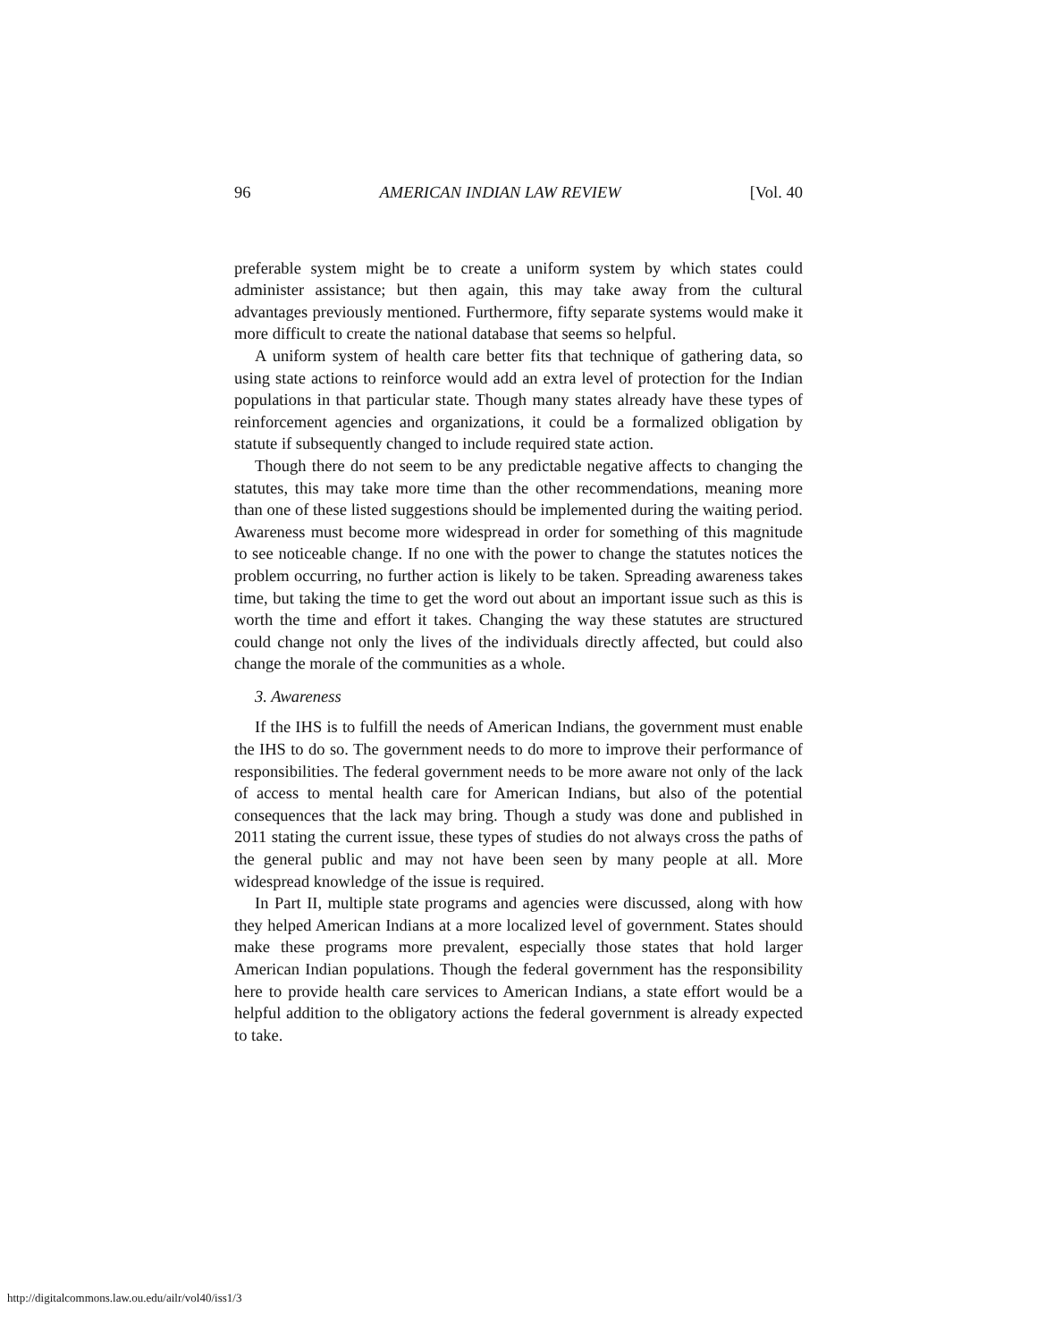96 AMERICAN INDIAN LAW REVIEW [Vol. 40
preferable system might be to create a uniform system by which states could administer assistance; but then again, this may take away from the cultural advantages previously mentioned. Furthermore, fifty separate systems would make it more difficult to create the national database that seems so helpful.
A uniform system of health care better fits that technique of gathering data, so using state actions to reinforce would add an extra level of protection for the Indian populations in that particular state. Though many states already have these types of reinforcement agencies and organizations, it could be a formalized obligation by statute if subsequently changed to include required state action.
Though there do not seem to be any predictable negative affects to changing the statutes, this may take more time than the other recommendations, meaning more than one of these listed suggestions should be implemented during the waiting period. Awareness must become more widespread in order for something of this magnitude to see noticeable change. If no one with the power to change the statutes notices the problem occurring, no further action is likely to be taken. Spreading awareness takes time, but taking the time to get the word out about an important issue such as this is worth the time and effort it takes. Changing the way these statutes are structured could change not only the lives of the individuals directly affected, but could also change the morale of the communities as a whole.
3. Awareness
If the IHS is to fulfill the needs of American Indians, the government must enable the IHS to do so. The government needs to do more to improve their performance of responsibilities. The federal government needs to be more aware not only of the lack of access to mental health care for American Indians, but also of the potential consequences that the lack may bring. Though a study was done and published in 2011 stating the current issue, these types of studies do not always cross the paths of the general public and may not have been seen by many people at all. More widespread knowledge of the issue is required.
In Part II, multiple state programs and agencies were discussed, along with how they helped American Indians at a more localized level of government. States should make these programs more prevalent, especially those states that hold larger American Indian populations. Though the federal government has the responsibility here to provide health care services to American Indians, a state effort would be a helpful addition to the obligatory actions the federal government is already expected to take.
http://digitalcommons.law.ou.edu/ailr/vol40/iss1/3